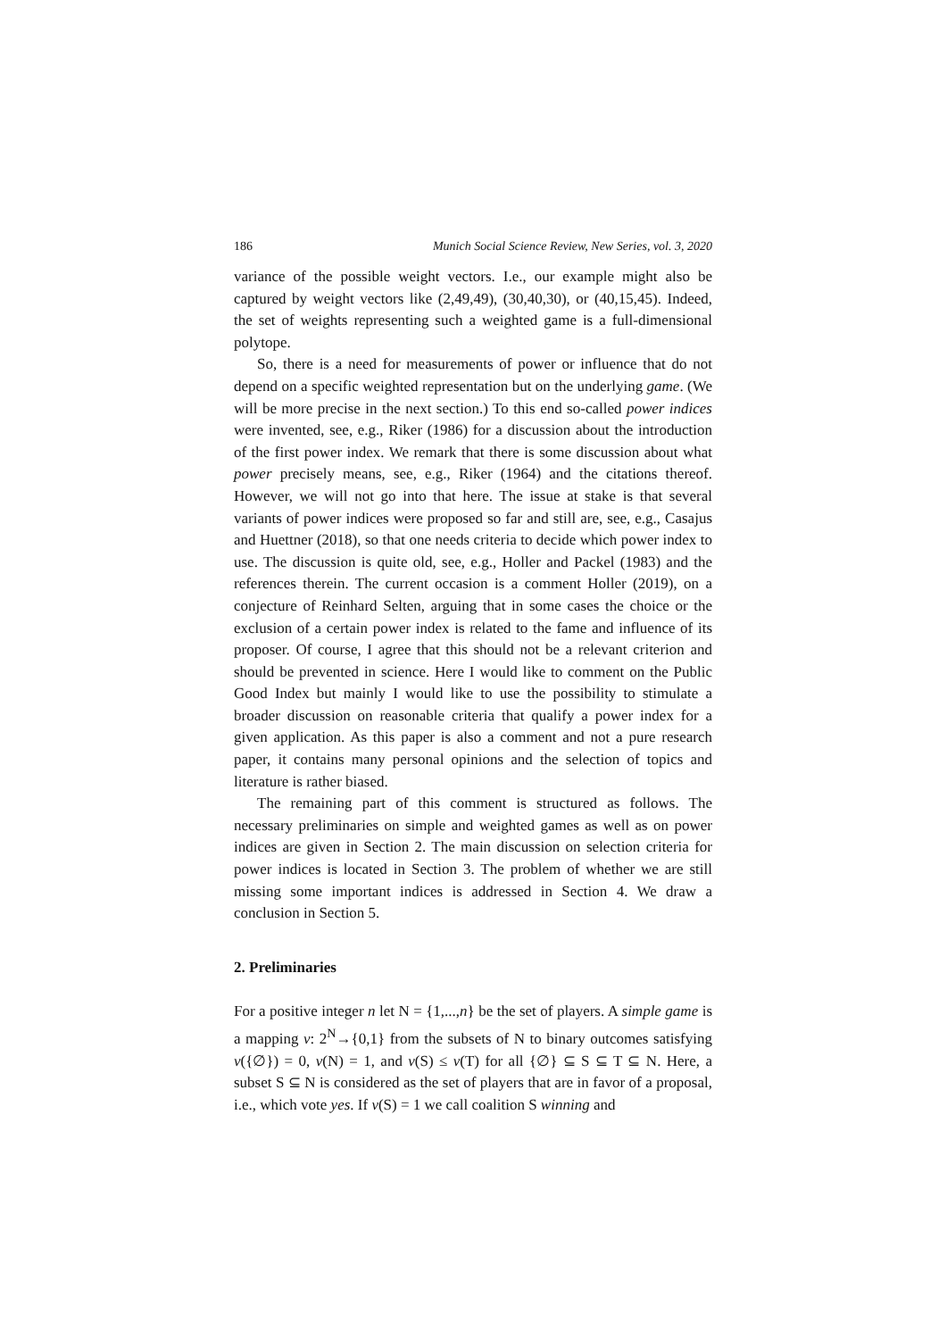186 Munich Social Science Review, New Series, vol. 3, 2020
variance of the possible weight vectors. I.e., our example might also be captured by weight vectors like (2,49,49), (30,40,30), or (40,15,45). Indeed, the set of weights representing such a weighted game is a full-dimensional polytope.
So, there is a need for measurements of power or influence that do not depend on a specific weighted representation but on the underlying game. (We will be more precise in the next section.) To this end so-called power indices were invented, see, e.g., Riker (1986) for a discussion about the introduction of the first power index. We remark that there is some discussion about what power precisely means, see, e.g., Riker (1964) and the citations thereof. However, we will not go into that here. The issue at stake is that several variants of power indices were proposed so far and still are, see, e.g., Casajus and Huettner (2018), so that one needs criteria to decide which power index to use. The discussion is quite old, see, e.g., Holler and Packel (1983) and the references therein. The current occasion is a comment Holler (2019), on a conjecture of Reinhard Selten, arguing that in some cases the choice or the exclusion of a certain power index is related to the fame and influence of its proposer. Of course, I agree that this should not be a relevant criterion and should be prevented in science. Here I would like to comment on the Public Good Index but mainly I would like to use the possibility to stimulate a broader discussion on reasonable criteria that qualify a power index for a given application. As this paper is also a comment and not a pure research paper, it contains many personal opinions and the selection of topics and literature is rather biased.
The remaining part of this comment is structured as follows. The necessary preliminaries on simple and weighted games as well as on power indices are given in Section 2. The main discussion on selection criteria for power indices is located in Section 3. The problem of whether we are still missing some important indices is addressed in Section 4. We draw a conclusion in Section 5.
2. Preliminaries
For a positive integer n let N = {1,...,n} be the set of players. A simple game is a mapping v: 2<sup>N</sup>→{0,1} from the subsets of N to binary outcomes satisfying v({∅}) = 0, v(N) = 1, and v(S) ≤ v(T) for all {∅} ⊆ S ⊆ T ⊆ N. Here, a subset S ⊆ N is considered as the set of players that are in favor of a proposal, i.e., which vote yes. If v(S) = 1 we call coalition S winning and